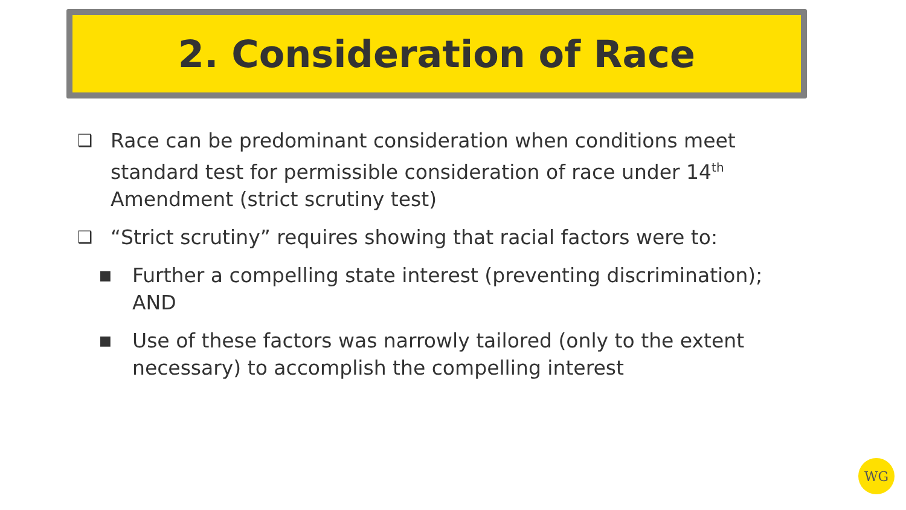2. Consideration of Race
❑
Race can be predominant consideration when conditions meet standard test for permissible consideration of race under 14<sup>th</sup> Amendment (strict scrutiny test)
❑
“Strict scrutiny” requires showing that racial factors were to:
■
Further a compelling state interest (preventing discrimination); AND
■
Use of these factors was narrowly tailored (only to the extent necessary) to accomplish the compelling interest
WG